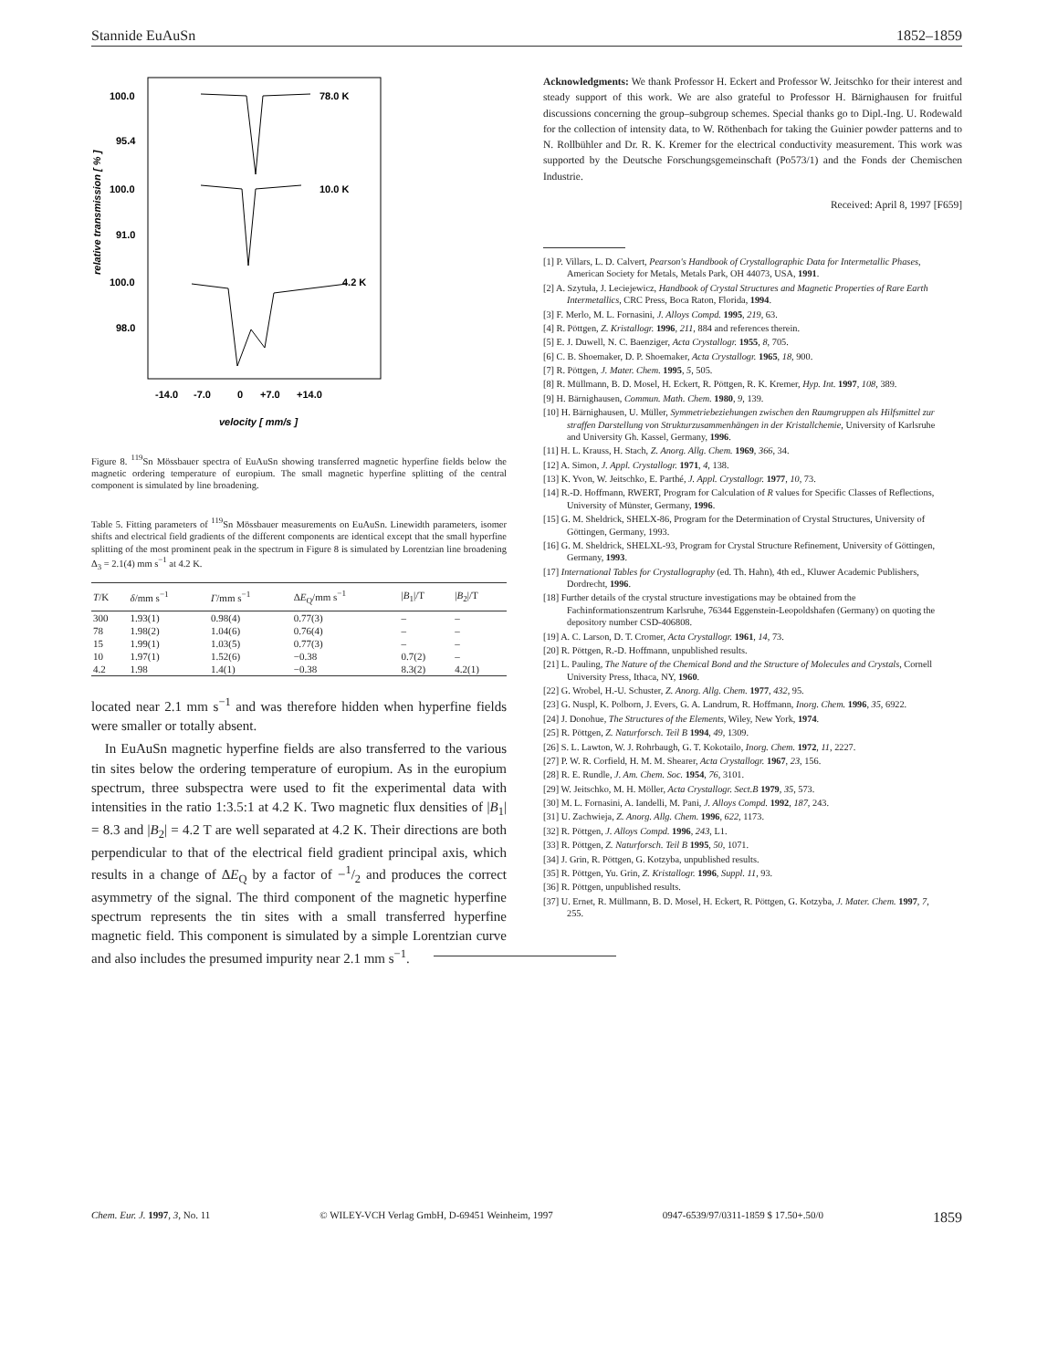Stannide EuAuSn 1852–1859
100.0
95.4
100.0
91.0
100.0
98.0
78.0 K
10.0 K
4.2 K
relative transmission [ % ]
-14.0
-7.0
0
+7.0
+14.0
velocity [ mm/s ]
Figure 8. <sup>119</sup>Sn Mössbauer spectra of EuAuSn showing transferred magnetic hyperfine fields below the magnetic ordering temperature of europium. The small magnetic hyperfine splitting of the central component is simulated by line broadening.
Table 5. Fitting parameters of <sup>119</sup>Sn Mössbauer measurements on EuAuSn. Linewidth parameters, isomer shifts and electrical field gradients of the different components are identical except that the small hyperfine splitting of the most prominent peak in the spectrum in Figure 8 is simulated by Lorentzian line broadening Δ<sub>3</sub> = 2.1(4) mm s<sup>−1</sup> at 4.2 K.
| T /K | δ /mm s<sup>−1</sup> | Γ /mm s<sup>−1</sup> | Δ E<sub>Q</sub>/mm s<sup>−1</sup> | / B<sub>1</sub>//T | / B<sub>2</sub>//T |
| --- | --- | --- | --- | --- | --- |
| 300 | 1.93(1) | 0.98(4) | 0.77(3) | – | – |
| 78 | 1.98(2) | 1.04(6) | 0.76(4) | – | – |
| 15 | 1.99(1) | 1.03(5) | 0.77(3) | – | – |
| 10 | 1.97(1) | 1.52(6) | −0.38 | 0.7(2) | – |
| 4.2 | 1.98 | 1.4(1) | −0.38 | 8.3(2) | 4.2(1) |
located near 2.1 mm s<sup>−1</sup> and was therefore hidden when hyperfine fields were smaller or totally absent.
In EuAuSn magnetic hyperfine fields are also transferred to the various tin sites below the ordering temperature of europium. As in the europium spectrum, three subspectra were used to fit the experimental data with intensities in the ratio 1:3.5:1 at 4.2 K. Two magnetic flux densities of |B<sub>1</sub>| = 8.3 and |B<sub>2</sub>| = 4.2 T are well separated at 4.2 K. Their directions are both perpendicular to that of the electrical field gradient principal axis, which results in a change of ΔE<sub>Q</sub> by a factor of −1/2 and produces the correct asymmetry of the signal. The third component of the magnetic hyperfine spectrum represents the tin sites with a small transferred hyperfine magnetic field. This component is simulated by a simple Lorentzian curve and also includes the presumed impurity near 2.1 mm s<sup>−1</sup>.
Acknowledgments: We thank Professor H. Eckert and Professor W. Jeitschko for their interest and steady support of this work. We are also grateful to Professor H. Bärnighausen for fruitful discussions concerning the group–subgroup schemes. Special thanks go to Dipl.-Ing. U. Rodewald for the collection of intensity data, to W. Röthenbach for taking the Guinier powder patterns and to N. Rollbühler and Dr. R. K. Kremer for the electrical conductivity measurement. This work was supported by the Deutsche Forschungsgemeinschaft (Po573/1) and the Fonds der Chemischen Industrie.
Received: April 8, 1997 [F659]
[1] P. Villars, L. D. Calvert, Pearson's Handbook of Crystallographic Data for Intermetallic Phases, American Society for Metals, Metals Park, OH 44073, USA, 1991.
[2] A. Szytuła, J. Leciejewicz, Handbook of Crystal Structures and Magnetic Properties of Rare Earth Intermetallics, CRC Press, Boca Raton, Florida, 1994.
[3] F. Merlo, M. L. Fornasini, J. Alloys Compd. 1995, 219, 63.
[4] R. Pöttgen, Z. Kristallogr. 1996, 211, 884 and references therein.
[5] E. J. Duwell, N. C. Baenziger, Acta Crystallogr. 1955, 8, 705.
[6] C. B. Shoemaker, D. P. Shoemaker, Acta Crystallogr. 1965, 18, 900.
[7] R. Pöttgen, J. Mater. Chem. 1995, 5, 505.
[8] R. Müllmann, B. D. Mosel, H. Eckert, R. Pöttgen, R. K. Kremer, Hyp. Int. 1997, 108, 389.
[9] H. Bärnighausen, Commun. Math. Chem. 1980, 9, 139.
[10] H. Bärnighausen, U. Müller, Symmetriebeziehungen zwischen den Raumgruppen als Hilfsmittel zur straffen Darstellung von Strukturzusammenhängen in der Kristallchemie, University of Karlsruhe and University Gh. Kassel, Germany, 1996.
[11] H. L. Krauss, H. Stach, Z. Anorg. Allg. Chem. 1969, 366, 34.
[12] A. Simon, J. Appl. Crystallogr. 1971, 4, 138.
[13] K. Yvon, W. Jeitschko, E. Parthé, J. Appl. Crystallogr. 1977, 10, 73.
[14] R.-D. Hoffmann, RWERT, Program for Calculation of R values for Specific Classes of Reflections, University of Münster, Germany, 1996.
[15] G. M. Sheldrick, SHELX-86, Program for the Determination of Crystal Structures, University of Göttingen, Germany, 1993.
[16] G. M. Sheldrick, SHELXL-93, Program for Crystal Structure Refinement, University of Göttingen, Germany, 1993.
[17] International Tables for Crystallography (ed. Th. Hahn), 4th ed., Kluwer Academic Publishers, Dordrecht, 1996.
[18] Further details of the crystal structure investigations may be obtained from the Fachinformationszentrum Karlsruhe, 76344 Eggenstein-Leopoldshafen (Germany) on quoting the depository number CSD-406808.
[19] A. C. Larson, D. T. Cromer, Acta Crystallogr. 1961, 14, 73.
[20] R. Pöttgen, R.-D. Hoffmann, unpublished results.
[21] L. Pauling, The Nature of the Chemical Bond and the Structure of Molecules and Crystals, Cornell University Press, Ithaca, NY, 1960.
[22] G. Wrobel, H.-U. Schuster, Z. Anorg. Allg. Chem. 1977, 432, 95.
[23] G. Nuspl, K. Polborn, J. Evers, G. A. Landrum, R. Hoffmann, Inorg. Chem. 1996, 35, 6922.
[24] J. Donohue, The Structures of the Elements, Wiley, New York, 1974.
[25] R. Pöttgen, Z. Naturforsch. Teil B 1994, 49, 1309.
[26] S. L. Lawton, W. J. Rohrbaugh, G. T. Kokotailo, Inorg. Chem. 1972, 11, 2227.
[27] P. W. R. Corfield, H. M. M. Shearer, Acta Crystallogr. 1967, 23, 156.
[28] R. E. Rundle, J. Am. Chem. Soc. 1954, 76, 3101.
[29] W. Jeitschko, M. H. Möller, Acta Crystallogr. Sect.B 1979, 35, 573.
[30] M. L. Fornasini, A. Iandelli, M. Pani, J. Alloys Compd. 1992, 187, 243.
[31] U. Zachwieja, Z. Anorg. Allg. Chem. 1996, 622, 1173.
[32] R. Pöttgen, J. Alloys Compd. 1996, 243, L1.
[33] R. Pöttgen, Z. Naturforsch. Teil B 1995, 50, 1071.
[34] J. Grin, R. Pöttgen, G. Kotzyba, unpublished results.
[35] R. Pöttgen, Yu. Grin, Z. Kristallogr. 1996, Suppl. 11, 93.
[36] R. Pöttgen, unpublished results.
[37] U. Ernet, R. Müllmann, B. D. Mosel, H. Eckert, R. Pöttgen, G. Kotzyba, J. Mater. Chem. 1997, 7, 255.
Chem. Eur. J. 1997, 3, No. 11 © WILEY-VCH Verlag GmbH, D-69451 Weinheim, 1997 0947-6539/97/0311-1859 $ 17.50+.50/0 1859